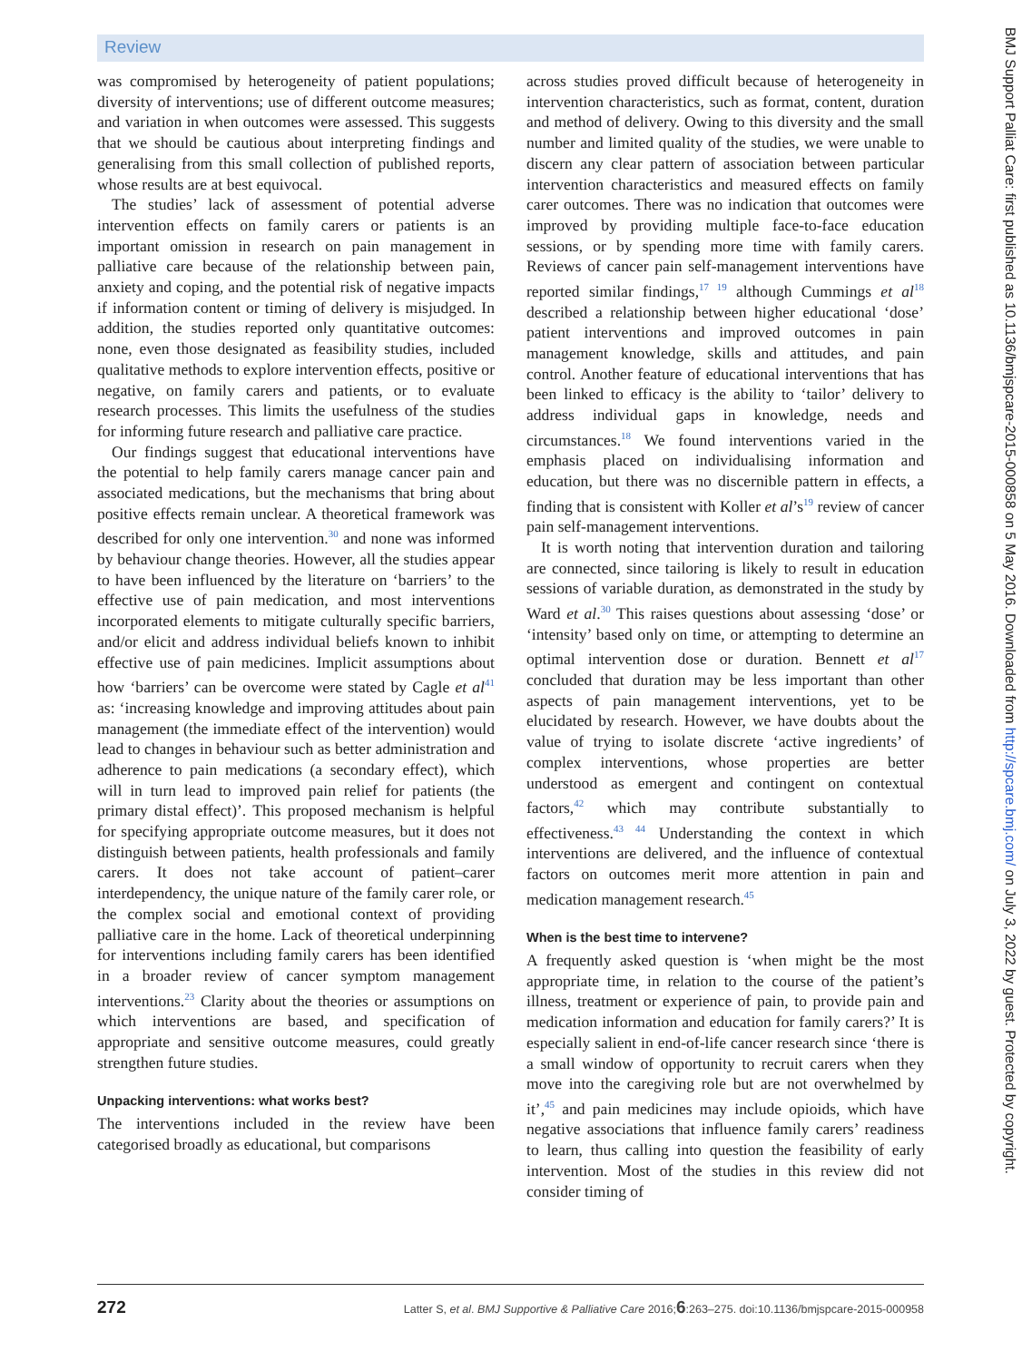Review
was compromised by heterogeneity of patient populations; diversity of interventions; use of different outcome measures; and variation in when outcomes were assessed. This suggests that we should be cautious about interpreting findings and generalising from this small collection of published reports, whose results are at best equivocal.
The studies’ lack of assessment of potential adverse intervention effects on family carers or patients is an important omission in research on pain management in palliative care because of the relationship between pain, anxiety and coping, and the potential risk of negative impacts if information content or timing of delivery is misjudged. In addition, the studies reported only quantitative outcomes: none, even those designated as feasibility studies, included qualitative methods to explore intervention effects, positive or negative, on family carers and patients, or to evaluate research processes. This limits the usefulness of the studies for informing future research and palliative care practice.
Our findings suggest that educational interventions have the potential to help family carers manage cancer pain and associated medications, but the mechanisms that bring about positive effects remain unclear. A theoretical framework was described for only one intervention.<sup>30</sup> and none was informed by behaviour change theories. However, all the studies appear to have been influenced by the literature on ‘barriers’ to the effective use of pain medication, and most interventions incorporated elements to mitigate culturally specific barriers, and/or elicit and address individual beliefs known to inhibit effective use of pain medicines. Implicit assumptions about how ‘barriers’ can be overcome were stated by Cagle et al<sup>41</sup> as: ‘increasing knowledge and improving attitudes about pain management (the immediate effect of the intervention) would lead to changes in behaviour such as better administration and adherence to pain medications (a secondary effect), which will in turn lead to improved pain relief for patients (the primary distal effect)’. This proposed mechanism is helpful for specifying appropriate outcome measures, but it does not distinguish between patients, health professionals and family carers. It does not take account of patient–carer interdependency, the unique nature of the family carer role, or the complex social and emotional context of providing palliative care in the home. Lack of theoretical underpinning for interventions including family carers has been identified in a broader review of cancer symptom management interventions.<sup>23</sup> Clarity about the theories or assumptions on which interventions are based, and specification of appropriate and sensitive outcome measures, could greatly strengthen future studies.
Unpacking interventions: what works best?
The interventions included in the review have been categorised broadly as educational, but comparisons
across studies proved difficult because of heterogeneity in intervention characteristics, such as format, content, duration and method of delivery. Owing to this diversity and the small number and limited quality of the studies, we were unable to discern any clear pattern of association between particular intervention characteristics and measured effects on family carer outcomes. There was no indication that outcomes were improved by providing multiple face-to-face education sessions, or by spending more time with family carers. Reviews of cancer pain self-management interventions have reported similar findings,<sup>17 19</sup> although Cummings et al<sup>18</sup> described a relationship between higher educational ‘dose’ patient interventions and improved outcomes in pain management knowledge, skills and attitudes, and pain control. Another feature of educational interventions that has been linked to efficacy is the ability to ‘tailor’ delivery to address individual gaps in knowledge, needs and circumstances.<sup>18</sup> We found interventions varied in the emphasis placed on individualising information and education, but there was no discernible pattern in effects, a finding that is consistent with Koller et al’s<sup>19</sup> review of cancer pain self-management interventions.
It is worth noting that intervention duration and tailoring are connected, since tailoring is likely to result in education sessions of variable duration, as demonstrated in the study by Ward et al.<sup>30</sup> This raises questions about assessing ‘dose’ or ‘intensity’ based only on time, or attempting to determine an optimal intervention dose or duration. Bennett et al<sup>17</sup> concluded that duration may be less important than other aspects of pain management interventions, yet to be elucidated by research. However, we have doubts about the value of trying to isolate discrete ‘active ingredients’ of complex interventions, whose properties are better understood as emergent and contingent on contextual factors,<sup>42</sup> which may contribute substantially to effectiveness.<sup>43 44</sup> Understanding the context in which interventions are delivered, and the influence of contextual factors on outcomes merit more attention in pain and medication management research.<sup>45</sup>
When is the best time to intervene?
A frequently asked question is ‘when might be the most appropriate time, in relation to the course of the patient’s illness, treatment or experience of pain, to provide pain and medication information and education for family carers?’ It is especially salient in end-of-life cancer research since ‘there is a small window of opportunity to recruit carers when they move into the caregiving role but are not overwhelmed by it’,<sup>45</sup> and pain medicines may include opioids, which have negative associations that influence family carers’ readiness to learn, thus calling into question the feasibility of early intervention. Most of the studies in this review did not consider timing of
BMJ Support Palliat Care: first published as 10.1136/bmjspcare-2015-000858 on 5 May 2016. Downloaded from http://spcare.bmj.com/ on July 3, 2022 by guest. Protected by copyright.
272 Latter S, et al. BMJ Supportive & Palliative Care 2016;6:263–275. doi:10.1136/bmjspcare-2015-000958